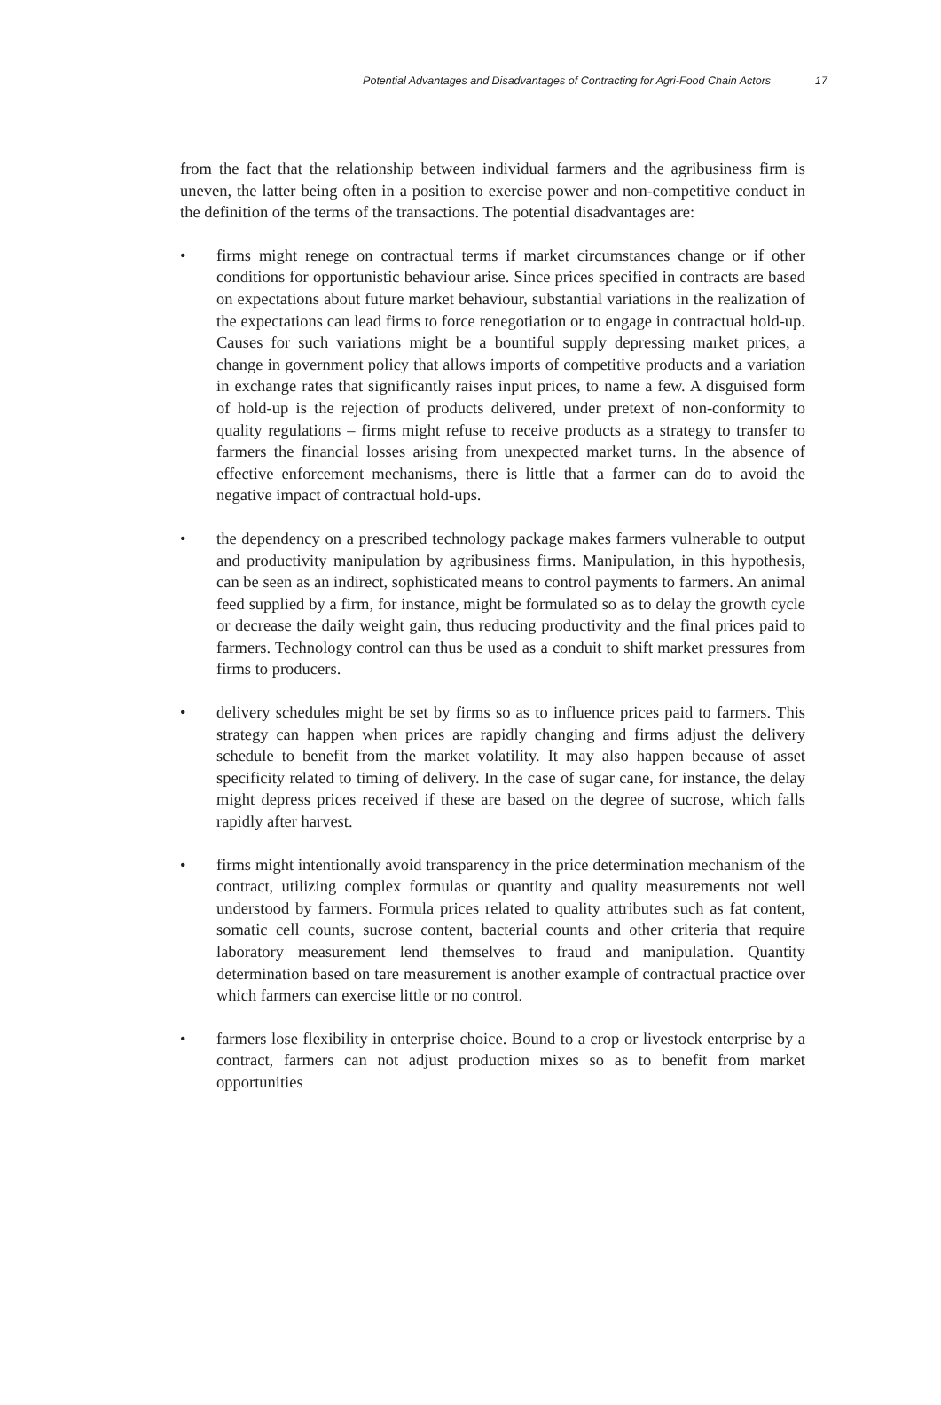Potential Advantages and Disadvantages of Contracting for Agri-Food Chain Actors 17
from the fact that the relationship between individual farmers and the agribusiness firm is uneven, the latter being often in a position to exercise power and non-competitive conduct in the definition of the terms of the transactions. The potential disadvantages are:
• firms might renege on contractual terms if market circumstances change or if other conditions for opportunistic behaviour arise. Since prices specified in contracts are based on expectations about future market behaviour, substantial variations in the realization of the expectations can lead firms to force renegotiation or to engage in contractual hold-up. Causes for such variations might be a bountiful supply depressing market prices, a change in government policy that allows imports of competitive products and a variation in exchange rates that significantly raises input prices, to name a few. A disguised form of hold-up is the rejection of products delivered, under pretext of non-conformity to quality regulations – firms might refuse to receive products as a strategy to transfer to farmers the financial losses arising from unexpected market turns. In the absence of effective enforcement mechanisms, there is little that a farmer can do to avoid the negative impact of contractual hold-ups.
• the dependency on a prescribed technology package makes farmers vulnerable to output and productivity manipulation by agribusiness firms. Manipulation, in this hypothesis, can be seen as an indirect, sophisticated means to control payments to farmers. An animal feed supplied by a firm, for instance, might be formulated so as to delay the growth cycle or decrease the daily weight gain, thus reducing productivity and the final prices paid to farmers. Technology control can thus be used as a conduit to shift market pressures from firms to producers.
• delivery schedules might be set by firms so as to influence prices paid to farmers. This strategy can happen when prices are rapidly changing and firms adjust the delivery schedule to benefit from the market volatility. It may also happen because of asset specificity related to timing of delivery. In the case of sugar cane, for instance, the delay might depress prices received if these are based on the degree of sucrose, which falls rapidly after harvest.
• firms might intentionally avoid transparency in the price determination mechanism of the contract, utilizing complex formulas or quantity and quality measurements not well understood by farmers. Formula prices related to quality attributes such as fat content, somatic cell counts, sucrose content, bacterial counts and other criteria that require laboratory measurement lend themselves to fraud and manipulation. Quantity determination based on tare measurement is another example of contractual practice over which farmers can exercise little or no control.
• farmers lose flexibility in enterprise choice. Bound to a crop or livestock enterprise by a contract, farmers can not adjust production mixes so as to benefit from market opportunities